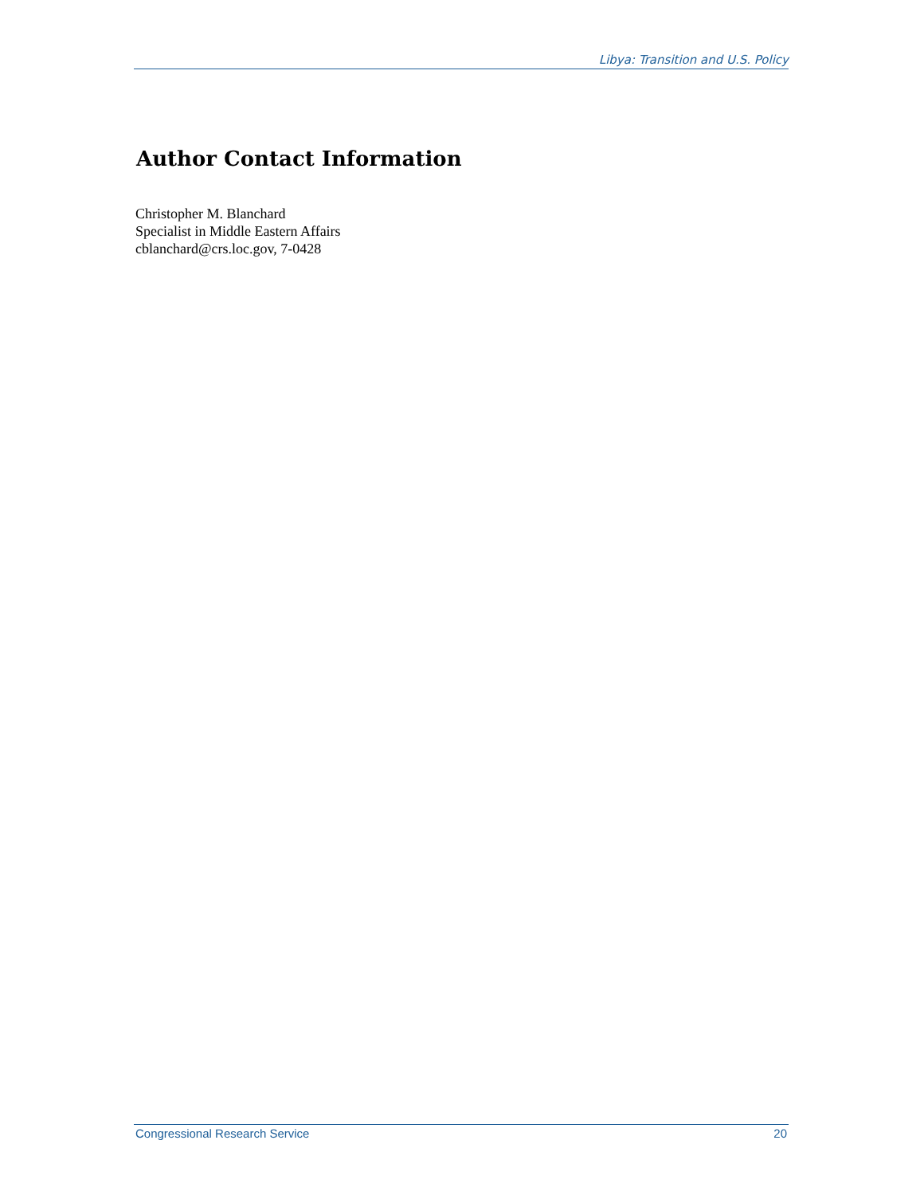Libya: Transition and U.S. Policy
Author Contact Information
Christopher M. Blanchard
Specialist in Middle Eastern Affairs
cblanchard@crs.loc.gov, 7-0428
Congressional Research Service 20